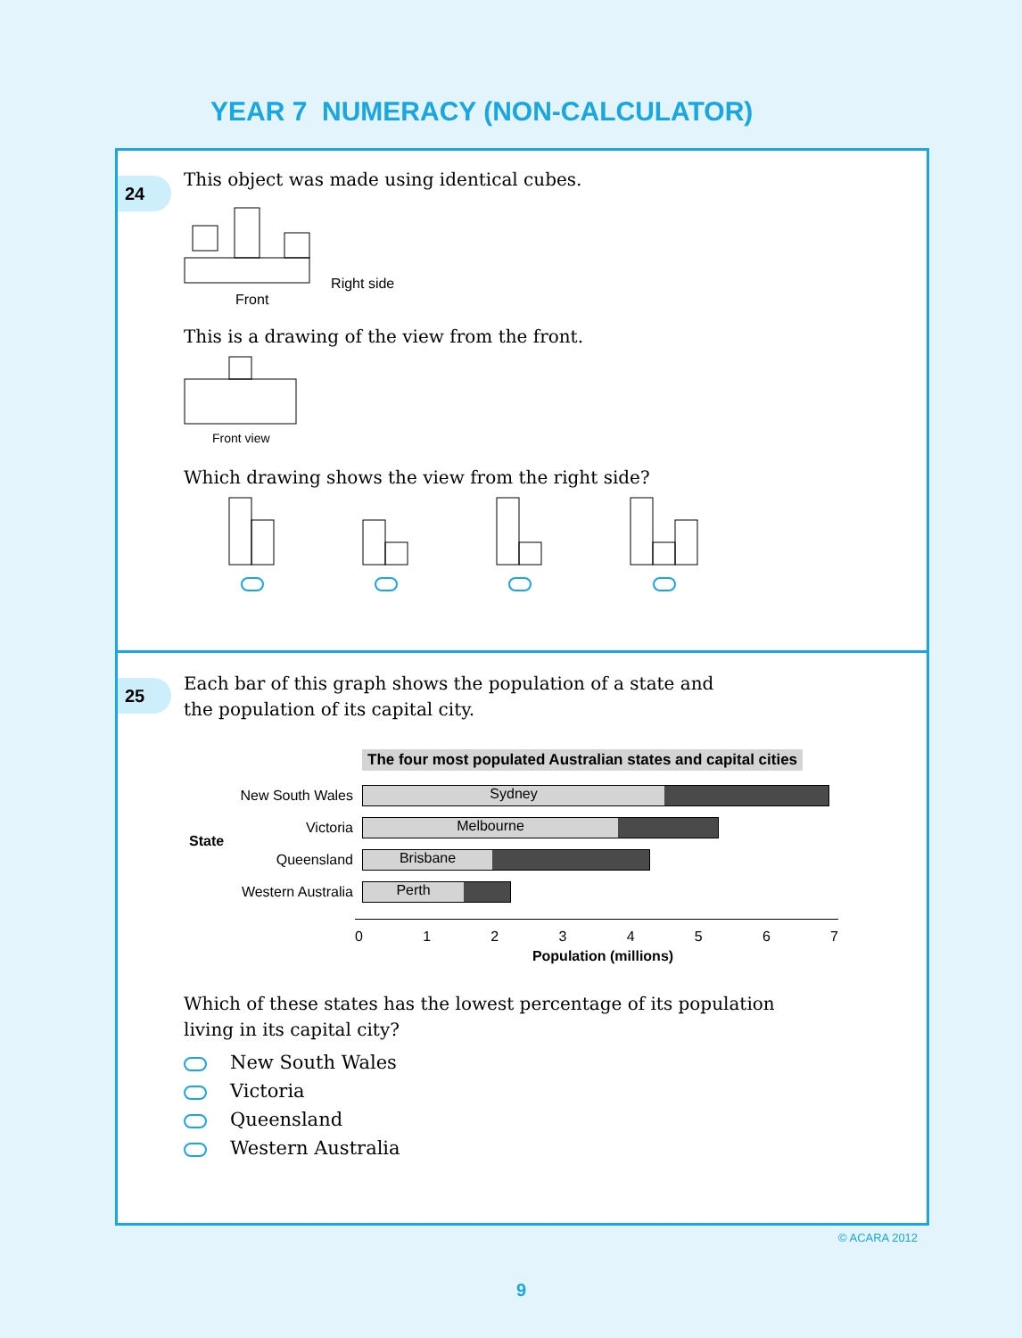YEAR 7 NUMERACY (NON-CALCULATOR)
24
This object was made using identical cubes.
Right side
Front
This is a drawing of the view from the front.
Front view
Which drawing shows the view from the right side?
25
Each bar of this graph shows the population of a state and
the population of its capital city.
The four most populated Australian states and capital cities
State
New South Wales
Sydney
Victoria
Melbourne
Queensland
Brisbane
Western Australia
Perth
01234567
Population (millions)
Which of these states has the lowest percentage of its population
living in its capital city?
New South Wales
Victoria
Queensland
Western Australia
© ACARA 2012
9